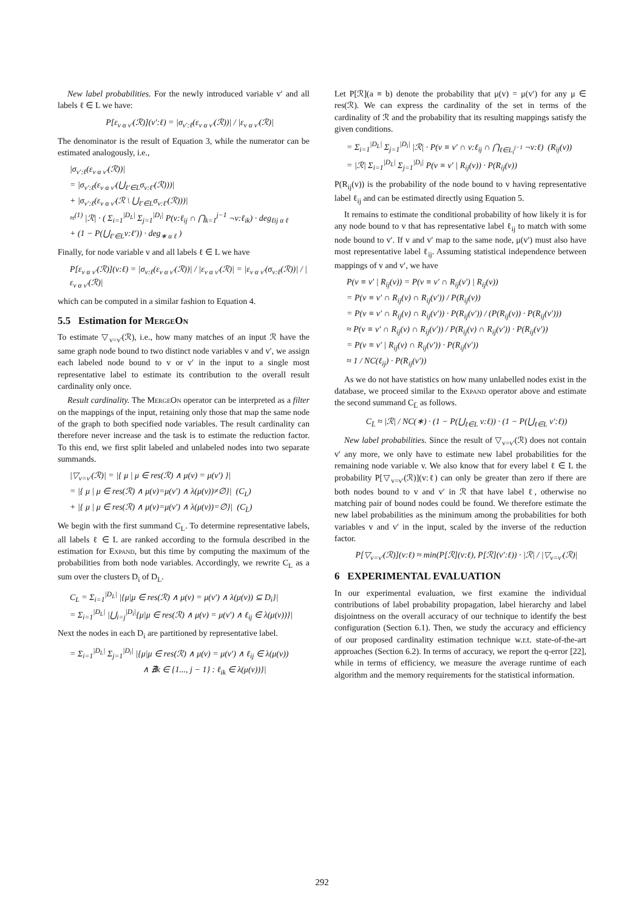New label probabilities. For the newly introduced variable v′ and all labels ℓ ∈ L we have:
P[ε<sub>v α v′</sub>(ℛ)](v′:ℓ) = |σ<sub>v′:ℓ</sub>(ε<sub>v α v′</sub>(ℛ))| / |ε<sub>v α v′</sub>(ℛ)|
The denominator is the result of Equation 3, while the numerator can be estimated analogously, i.e.,
|σ<sub>v′:ℓ</sub>(ε<sub>v α v′</sub>(ℛ))|
= |σ<sub>v′:ℓ</sub>(ε<sub>v α v′</sub>(⋃<sub>ℓ′∈L</sub>σ<sub>v:ℓ′</sub>(ℛ)))|
+ |σ<sub>v′:ℓ</sub>(ε<sub>v α v′</sub>(ℛ \ ⋃<sub>ℓ′∈L</sub>σ<sub>v:ℓ′</sub>(ℛ)))|
≈<sup>(1)</sup> |ℛ| · ( Σ<sub>i=1</sub><sup>|D<sub>L</sub>|</sup> Σ<sub>j=1</sub><sup>|D<sub>i</sub>|</sup> P(v:ℓ<sub>ij</sub> ∩ ⋂<sub>k=1</sub><sup>j−1</sup> ¬v:ℓ<sub>ik</sub>) · deg<sub>ℓij α ℓ</sub>
+ (1 − P(⋃<sub>ℓ′∈L</sub>v:ℓ′)) · deg<sub>∗ α ℓ</sub> )
Finally, for node variable v and all labels ℓ ∈ L we have
P[ε<sub>v α v′</sub>(ℛ)](v:ℓ) = |σ<sub>v:ℓ</sub>(ε<sub>v α v′</sub>(ℛ))| / |ε<sub>v α v′</sub>(ℛ)| = |ε<sub>v α v′</sub>(σ<sub>v:ℓ</sub>(ℛ))| / |ε<sub>v α v′</sub>(ℛ)|
which can be computed in a similar fashion to Equation 4.
5.5 Estimation for MergeOn
To estimate ▽<sub>v=v′</sub>(ℛ), i.e., how many matches of an input ℛ have the same graph node bound to two distinct node variables v and v′, we assign each labeled node bound to v or v′ in the input to a single most representative label to estimate its contribution to the overall result cardinality only once.
Result cardinality. The MergeOn operator can be interpreted as a filter on the mappings of the input, retaining only those that map the same node of the graph to both specified node variables. The result cardinality can therefore never increase and the task is to estimate the reduction factor. To this end, we first split labeled and unlabeled nodes into two separate summands.
|▽<sub>v=v′</sub>(ℛ)| = |{ μ | μ ∈ res(ℛ) ∧ μ(v) = μ(v′) }|
= |{ μ | μ ∈ res(ℛ) ∧ μ(v)=μ(v′) ∧ λ(μ(v))≠∅}| (C<sub>L</sub>)
+ |{ μ | μ ∈ res(ℛ) ∧ μ(v)=μ(v′) ∧ λ(μ(v))=∅}| (C<sub>L̄</sub>)
We begin with the first summand C<sub>L</sub>. To determine representative labels, all labels ℓ ∈ L are ranked according to the formula described in the estimation for Expand, but this time by computing the maximum of the probabilities from both node variables. Accordingly, we rewrite C<sub>L</sub> as a sum over the clusters D<sub>i</sub> of D<sub>L</sub>.
C<sub>L</sub> = Σ<sub>i=1</sub><sup>|D<sub>L</sub>|</sup> |{μ|μ ∈ res(ℛ) ∧ μ(v) = μ(v′) ∧ λ(μ(v)) ⊆ D<sub>i</sub>}|
= Σ<sub>i=1</sub><sup>|D<sub>L</sub>|</sup> |⋃<sub>i=j</sub><sup>|D<sub>i</sub>|</sup>{μ|μ ∈ res(ℛ) ∧ μ(v) = μ(v′) ∧ ℓ<sub>ij</sub> ∈ λ(μ(v))}|
Next the nodes in each D<sub>i</sub> are partitioned by representative label.
= Σ<sub>i=1</sub><sup>|D<sub>L</sub>|</sup> Σ<sub>j=1</sub><sup>|D<sub>i</sub>|</sup> |{μ|μ ∈ res(ℛ) ∧ μ(v) = μ(v′) ∧ ℓ<sub>ij</sub> ∈ λ(μ(v))
∧ ∄k ∈ {1..., j − 1} : ℓ<sub>ik</sub> ∈ λ(μ(v))}|
Let P[ℛ](a ≡ b) denote the probability that μ(v) = μ(v′) for any μ ∈ res(ℛ). We can express the cardinality of the set in terms of the cardinality of ℛ and the probability that its resulting mappings satisfy the given conditions.
= Σ<sub>i=1</sub><sup>|D<sub>L</sub>|</sup> Σ<sub>j=1</sub><sup>|D<sub>i</sub>|</sup> |ℛ| · P(v ≡ v′ ∩ v:ℓ<sub>ij</sub> ∩ ⋂<sub>ℓ∈L<sub>i</sub><sup>j−1</sup></sub> ¬v:ℓ) (R<sub>ij</sub>(v))
= |ℛ| Σ<sub>i=1</sub><sup>|D<sub>L</sub>|</sup> Σ<sub>j=1</sub><sup>|D<sub>i</sub>|</sup> P(v ≡ v′ | R<sub>ij</sub>(v)) · P(R<sub>ij</sub>(v))
P(R<sub>ij</sub>(v)) is the probability of the node bound to v having representative label ℓ<sub>ij</sub> and can be estimated directly using Equation 5.
It remains to estimate the conditional probability of how likely it is for any node bound to v that has representative label ℓ<sub>ij</sub> to match with some node bound to v′. If v and v′ map to the same node, μ(v′) must also have most representative label ℓ<sub>ij</sub>. Assuming statistical independence between mappings of v and v′, we have
P(v ≡ v′ | R<sub>ij</sub>(v)) = P(v ≡ v′ ∩ R<sub>ij</sub>(v′) | R<sub>ij</sub>(v))
= P(v ≡ v′ ∩ R<sub>ij</sub>(v) ∩ R<sub>ij</sub>(v′)) / P(R<sub>ij</sub>(v))
= P(v ≡ v′ ∩ R<sub>ij</sub>(v) ∩ R<sub>ij</sub>(v′)) · P(R<sub>ij</sub>(v′)) / (P(R<sub>ij</sub>(v)) · P(R<sub>ij</sub>(v′)))
≈ P(v ≡ v′ ∩ R<sub>ij</sub>(v) ∩ R<sub>ij</sub>(v′)) / P(R<sub>ij</sub>(v) ∩ R<sub>ij</sub>(v′)) · P(R<sub>ij</sub>(v′))
= P(v ≡ v′ | R<sub>ij</sub>(v) ∩ R<sub>ij</sub>(v′)) · P(R<sub>ij</sub>(v′))
≈ 1 / NC(ℓ<sub>ij</sub>) · P(R<sub>ij</sub>(v′))
As we do not have statistics on how many unlabelled nodes exist in the database, we proceed similar to the Expand operator above and estimate the second summand C<sub>L̄</sub> as follows.
C<sub>L̄</sub> ≈ |ℛ| / NC(∗) · (1 − P(⋃<sub>ℓ∈L</sub> v:ℓ)) · (1 − P(⋃<sub>ℓ∈L</sub> v′:ℓ))
New label probabilities. Since the result of ▽<sub>v=v′</sub>(ℛ) does not contain v′ any more, we only have to estimate new label probabilities for the remaining node variable v. We also know that for every label ℓ ∈ L the probability P[▽<sub>v=v′</sub>(ℛ)](v:ℓ) can only be greater than zero if there are both nodes bound to v and v′ in ℛ that have label ℓ, otherwise no matching pair of bound nodes could be found. We therefore estimate the new label probabilities as the minimum among the probabilities for both variables v and v′ in the input, scaled by the inverse of the reduction factor.
P[▽<sub>v=v′</sub>(ℛ)](v:ℓ) ≈ min(P[ℛ](v:ℓ), P[ℛ](v′:ℓ)) · |ℛ| / |▽<sub>v=v′</sub>(ℛ)|
6 EXPERIMENTAL EVALUATION
In our experimental evaluation, we first examine the individual contributions of label probability propagation, label hierarchy and label disjointness on the overall accuracy of our technique to identify the best configuration (Section 6.1). Then, we study the accuracy and efficiency of our proposed cardinality estimation technique w.r.t. state-of-the-art approaches (Section 6.2). In terms of accuracy, we report the q-error [22], while in terms of efficiency, we measure the average runtime of each algorithm and the memory requirements for the statistical information.
292